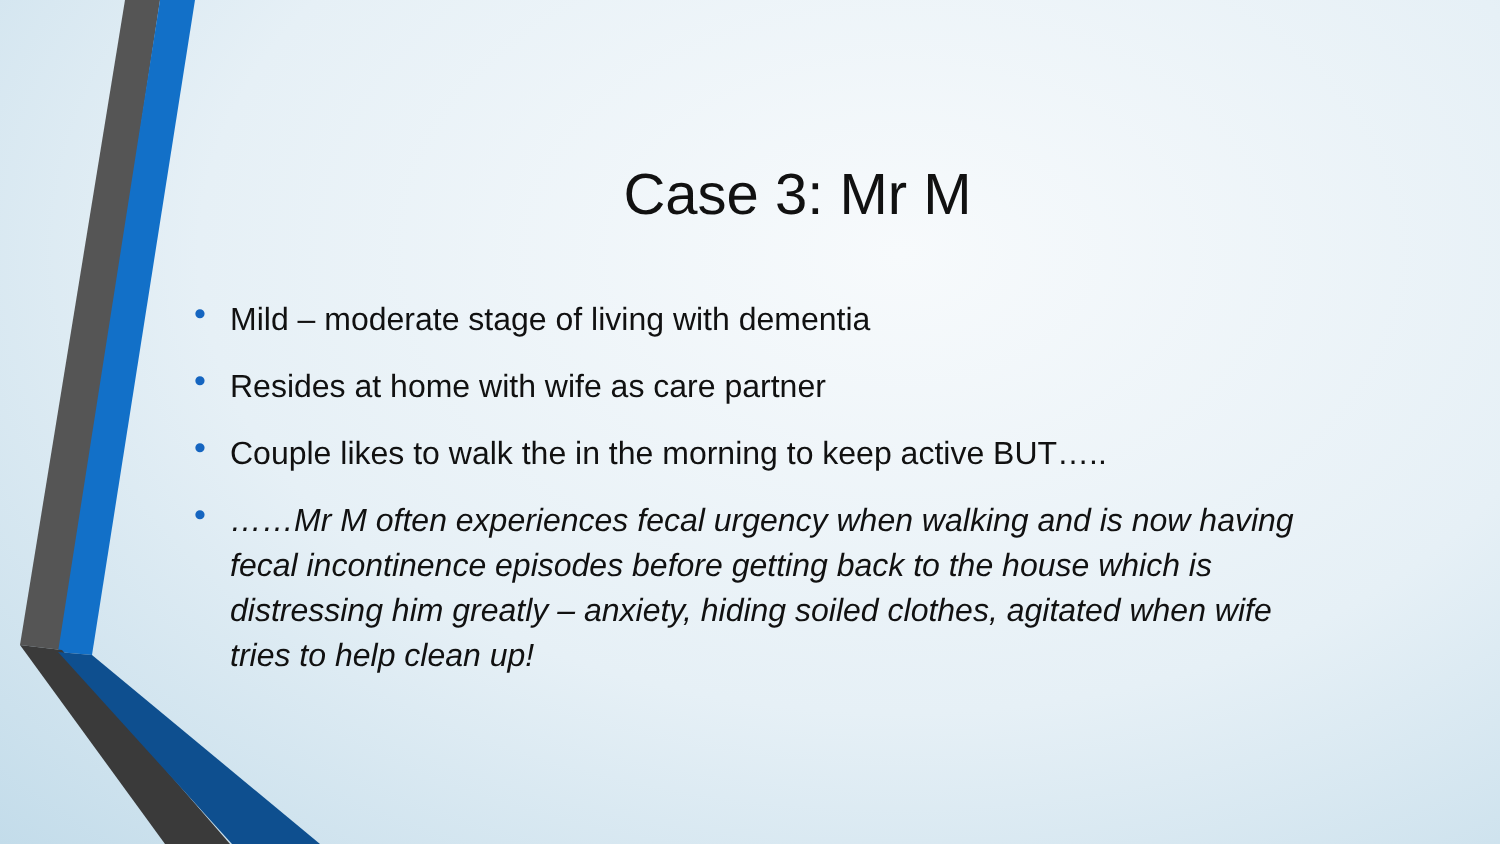Case 3: Mr M
• Mild – moderate stage of living with dementia
• Resides at home with wife as care partner
• Couple likes to walk the in the morning to keep active BUT…..
• ……Mr M often experiences fecal urgency when walking and is now having fecal incontinence episodes before getting back to the house which is distressing him greatly – anxiety, hiding soiled clothes, agitated when wife tries to help clean up!